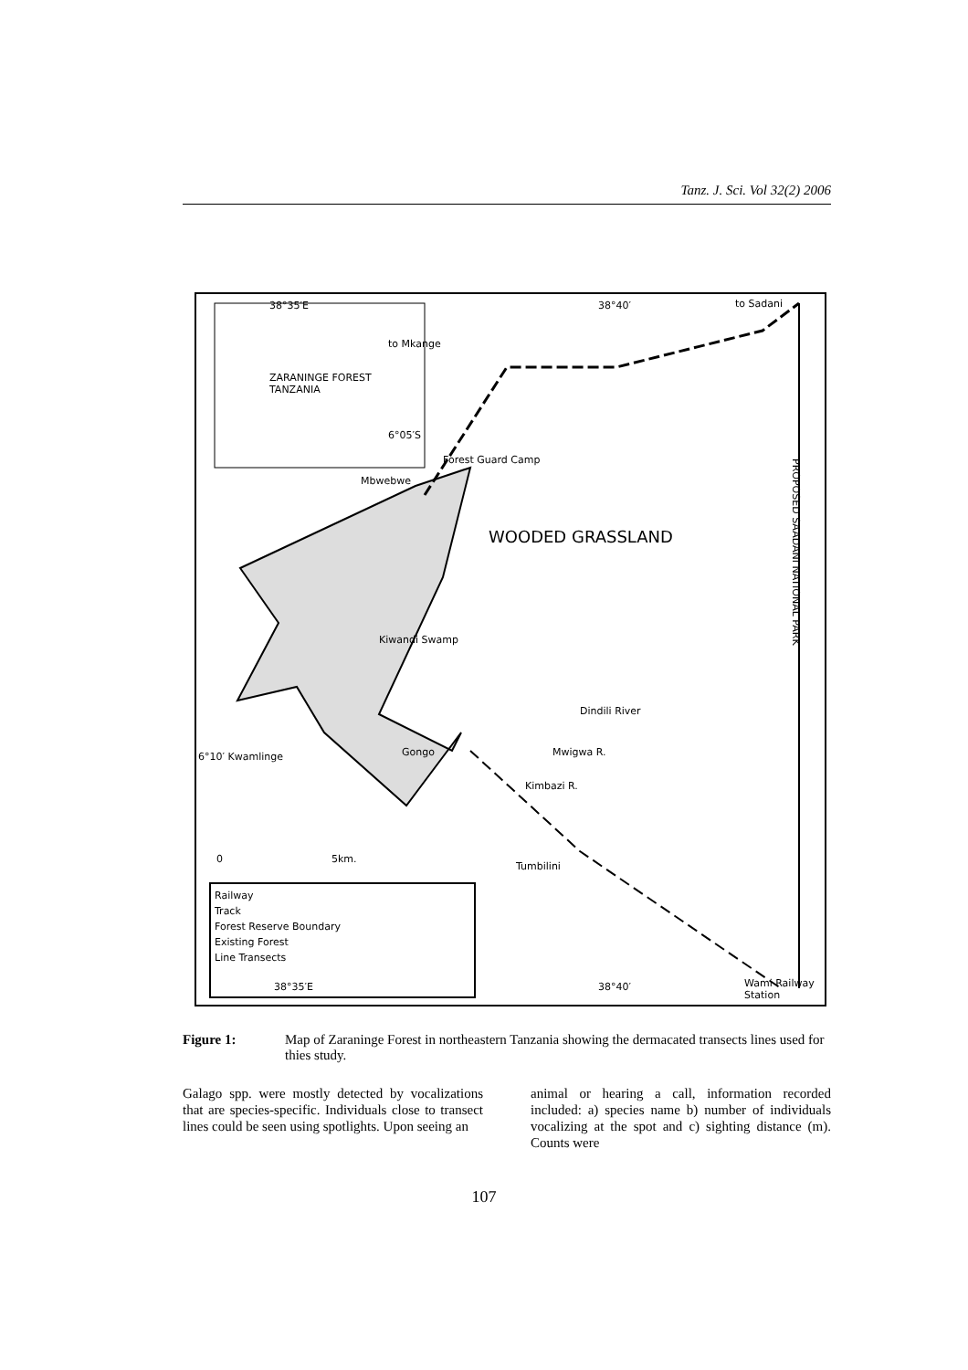Tanz. J. Sci. Vol 32(2) 2006
38°35′E 38°40′ to Sadani
to Mkange
ZARANINGE FOREST
TANZANIA
6°05′S
Forest Guard Camp
Mbwebwe
WOODED GRASSLAND
PROPOSED SAADANI NATIONAL PARK
Kiwandi Swamp
Dindili River
6°10′ Kwamlinge Gongo Mwigwa R.
Kimbazi R.
0 5km.
Tumbilini
Railway
Track
Forest Reserve Boundary
Existing Forest
Line Transects
38°35′E 38°40′ Wami Railway Station
Figure 1: Map of Zaraninge Forest in northeastern Tanzania showing the dermacated transects lines used for thies study.
Galago spp. were mostly detected by vocalizations that are species-specific. Individuals close to transect lines could be seen using spotlights. Upon seeing an
animal or hearing a call, information recorded included: a) species name b) number of individuals vocalizing at the spot and c) sighting distance (m). Counts were
107